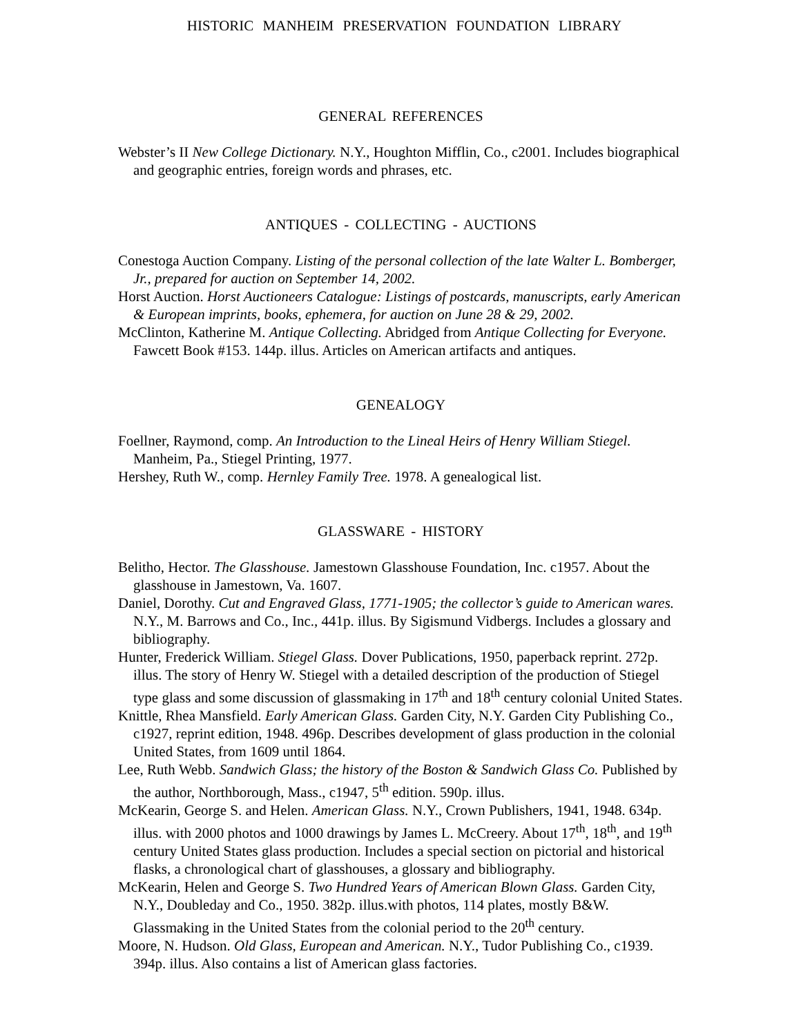HISTORIC MANHEIM PRESERVATION FOUNDATION LIBRARY
GENERAL REFERENCES
Webster’s II New College Dictionary. N.Y., Houghton Mifflin, Co., c2001. Includes biographical and geographic entries, foreign words and phrases, etc.
ANTIQUES - COLLECTING - AUCTIONS
Conestoga Auction Company. Listing of the personal collection of the late Walter L. Bomberger, Jr., prepared for auction on September 14, 2002.
Horst Auction. Horst Auctioneers Catalogue: Listings of postcards, manuscripts, early American & European imprints, books, ephemera, for auction on June 28 & 29, 2002.
McClinton, Katherine M. Antique Collecting. Abridged from Antique Collecting for Everyone. Fawcett Book #153. 144p. illus. Articles on American artifacts and antiques.
GENEALOGY
Foellner, Raymond, comp. An Introduction to the Lineal Heirs of Henry William Stiegel. Manheim, Pa., Stiegel Printing, 1977.
Hershey, Ruth W., comp. Hernley Family Tree. 1978. A genealogical list.
GLASSWARE - HISTORY
Belitho, Hector. The Glasshouse. Jamestown Glasshouse Foundation, Inc. c1957. About the glasshouse in Jamestown, Va. 1607.
Daniel, Dorothy. Cut and Engraved Glass, 1771-1905; the collector’s guide to American wares. N.Y., M. Barrows and Co., Inc., 441p. illus. By Sigismund Vidbergs. Includes a glossary and bibliography.
Hunter, Frederick William. Stiegel Glass. Dover Publications, 1950, paperback reprint. 272p. illus. The story of Henry W. Stiegel with a detailed description of the production of Stiegel type glass and some discussion of glassmaking in 17<sup>th</sup> and 18<sup>th</sup> century colonial United States.
Knittle, Rhea Mansfield. Early American Glass. Garden City, N.Y. Garden City Publishing Co., c1927, reprint edition, 1948. 496p. Describes development of glass production in the colonial United States, from 1609 until 1864.
Lee, Ruth Webb. Sandwich Glass; the history of the Boston & Sandwich Glass Co. Published by the author, Northborough, Mass., c1947, 5<sup>th</sup> edition. 590p. illus.
McKearin, George S. and Helen. American Glass. N.Y., Crown Publishers, 1941, 1948. 634p. illus. with 2000 photos and 1000 drawings by James L. McCreery. About 17<sup>th</sup>, 18<sup>th</sup>, and 19<sup>th</sup> century United States glass production. Includes a special section on pictorial and historical flasks, a chronological chart of glasshouses, a glossary and bibliography.
McKearin, Helen and George S. Two Hundred Years of American Blown Glass. Garden City, N.Y., Doubleday and Co., 1950. 382p. illus.with photos, 114 plates, mostly B&W. Glassmaking in the United States from the colonial period to the 20<sup>th</sup> century.
Moore, N. Hudson. Old Glass, European and American. N.Y., Tudor Publishing Co., c1939. 394p. illus. Also contains a list of American glass factories.